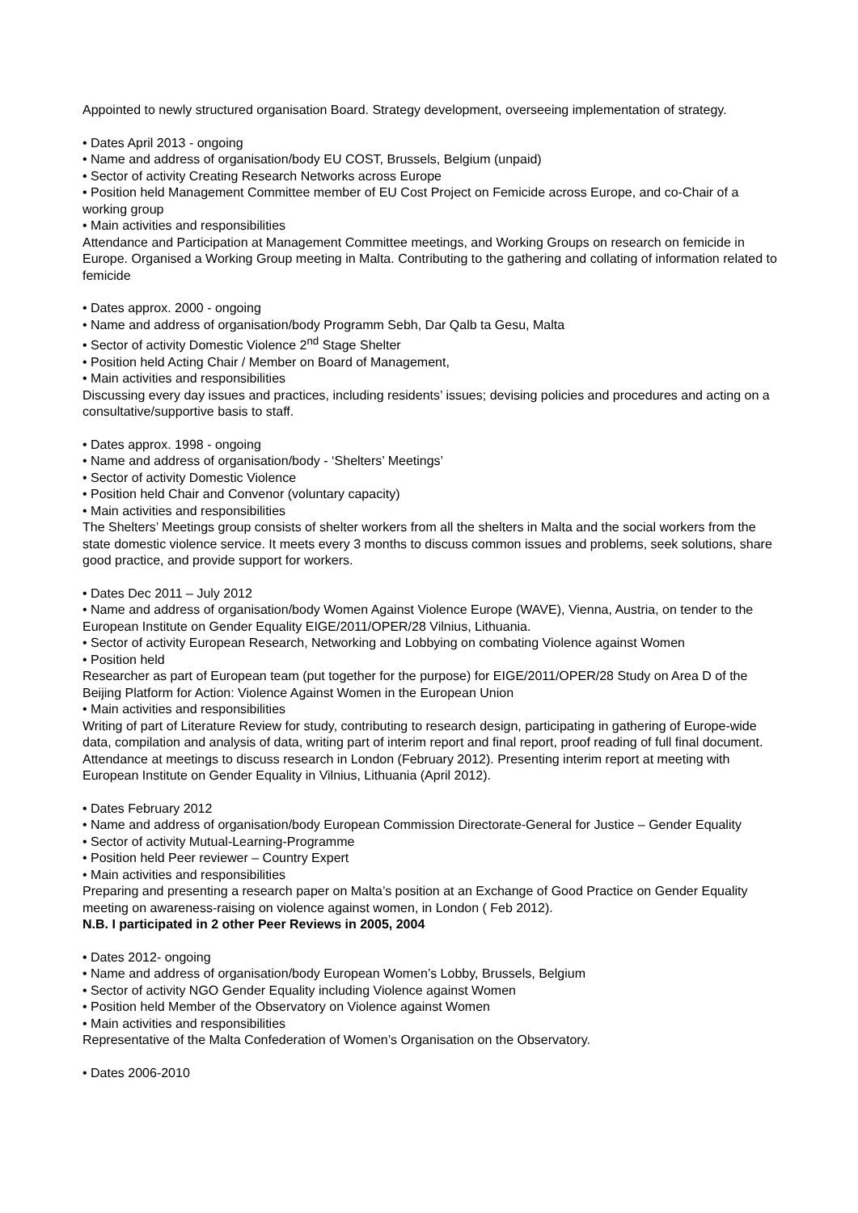Appointed to newly structured organisation Board. Strategy development, overseeing implementation of strategy.
• Dates April 2013 - ongoing
• Name and address of organisation/body EU COST, Brussels, Belgium (unpaid)
• Sector of activity Creating Research Networks across Europe
• Position held Management Committee member of EU Cost Project on Femicide across Europe, and co-Chair of a working group
• Main activities and responsibilities
Attendance and Participation at Management Committee meetings, and Working Groups on research on femicide in Europe. Organised a Working Group meeting in Malta. Contributing to the gathering and collating of information related to femicide
• Dates approx. 2000 - ongoing
• Name and address of organisation/body Programm Sebh, Dar Qalb ta Gesu, Malta
• Sector of activity Domestic Violence 2<sup>nd</sup> Stage Shelter
• Position held Acting Chair / Member on Board of Management,
• Main activities and responsibilities
Discussing every day issues and practices, including residents’ issues; devising policies and procedures and acting on a consultative/supportive basis to staff.
• Dates approx. 1998 - ongoing
• Name and address of organisation/body - ‘Shelters’ Meetings’
• Sector of activity Domestic Violence
• Position held Chair and Convenor (voluntary capacity)
• Main activities and responsibilities
The Shelters’ Meetings group consists of shelter workers from all the shelters in Malta and the social workers from the state domestic violence service. It meets every 3 months to discuss common issues and problems, seek solutions, share good practice, and provide support for workers.
• Dates Dec 2011 – July 2012
• Name and address of organisation/body Women Against Violence Europe (WAVE), Vienna, Austria, on tender to the European Institute on Gender Equality EIGE/2011/OPER/28 Vilnius, Lithuania.
• Sector of activity European Research, Networking and Lobbying on combating Violence against Women
• Position held
Researcher as part of European team (put together for the purpose) for EIGE/2011/OPER/28 Study on Area D of the Beijing Platform for Action: Violence Against Women in the European Union
• Main activities and responsibilities
Writing of part of Literature Review for study, contributing to research design, participating in gathering of Europe-wide data, compilation and analysis of data, writing part of interim report and final report, proof reading of full final document. Attendance at meetings to discuss research in London (February 2012). Presenting interim report at meeting with European Institute on Gender Equality in Vilnius, Lithuania (April 2012).
• Dates February 2012
• Name and address of organisation/body European Commission Directorate-General for Justice – Gender Equality
• Sector of activity Mutual-Learning-Programme
• Position held Peer reviewer – Country Expert
• Main activities and responsibilities
Preparing and presenting a research paper on Malta’s position at an Exchange of Good Practice on Gender Equality meeting on awareness-raising on violence against women, in London ( Feb 2012).
N.B. I participated in 2 other Peer Reviews in 2005, 2004
• Dates 2012- ongoing
• Name and address of organisation/body European Women’s Lobby, Brussels, Belgium
• Sector of activity NGO Gender Equality including Violence against Women
• Position held Member of the Observatory on Violence against Women
• Main activities and responsibilities
Representative of the Malta Confederation of Women’s Organisation on the Observatory.
• Dates 2006-2010